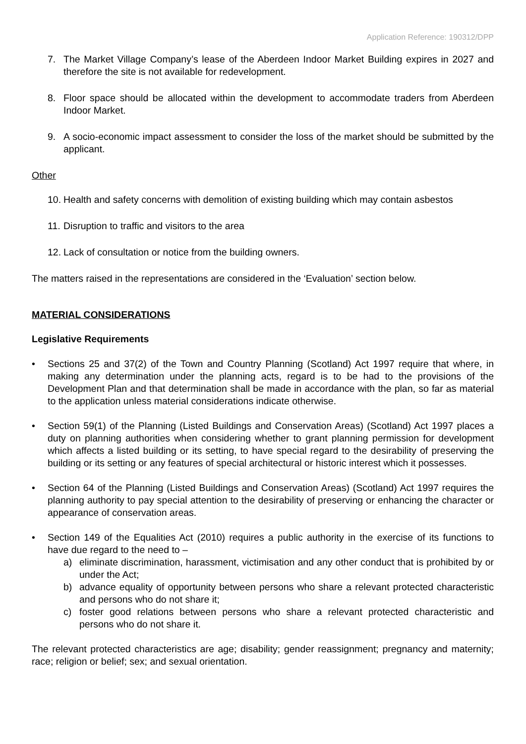Application Reference: 190312/DPP
7. The Market Village Company’s lease of the Aberdeen Indoor Market Building expires in 2027 and therefore the site is not available for redevelopment.
8. Floor space should be allocated within the development to accommodate traders from Aberdeen Indoor Market.
9. A socio-economic impact assessment to consider the loss of the market should be submitted by the applicant.
Other
10.
Health and safety concerns with demolition of existing building which may contain asbestos
11.
Disruption to traffic and visitors to the area
12.
Lack of consultation or notice from the building owners.
The matters raised in the representations are considered in the ‘Evaluation’ section below.
MATERIAL CONSIDERATIONS
Legislative Requirements
• Sections 25 and 37(2) of the Town and Country Planning (Scotland) Act 1997 require that where, in making any determination under the planning acts, regard is to be had to the provisions of the Development Plan and that determination shall be made in accordance with the plan, so far as material to the application unless material considerations indicate otherwise.
• Section 59(1) of the Planning (Listed Buildings and Conservation Areas) (Scotland) Act 1997 places a duty on planning authorities when considering whether to grant planning permission for development which affects a listed building or its setting, to have special regard to the desirability of preserving the building or its setting or any features of special architectural or historic interest which it possesses.
• Section 64 of the Planning (Listed Buildings and Conservation Areas) (Scotland) Act 1997 requires the planning authority to pay special attention to the desirability of preserving or enhancing the character or appearance of conservation areas.
• Section 149 of the Equalities Act (2010) requires a public authority in the exercise of its functions to have due regard to the need to –
a) eliminate discrimination, harassment, victimisation and any other conduct that is prohibited by or under the Act;
b) advance equality of opportunity between persons who share a relevant protected characteristic and persons who do not share it;
c) foster good relations between persons who share a relevant protected characteristic and persons who do not share it.
The relevant protected characteristics are age; disability; gender reassignment; pregnancy and maternity; race; religion or belief; sex; and sexual orientation.